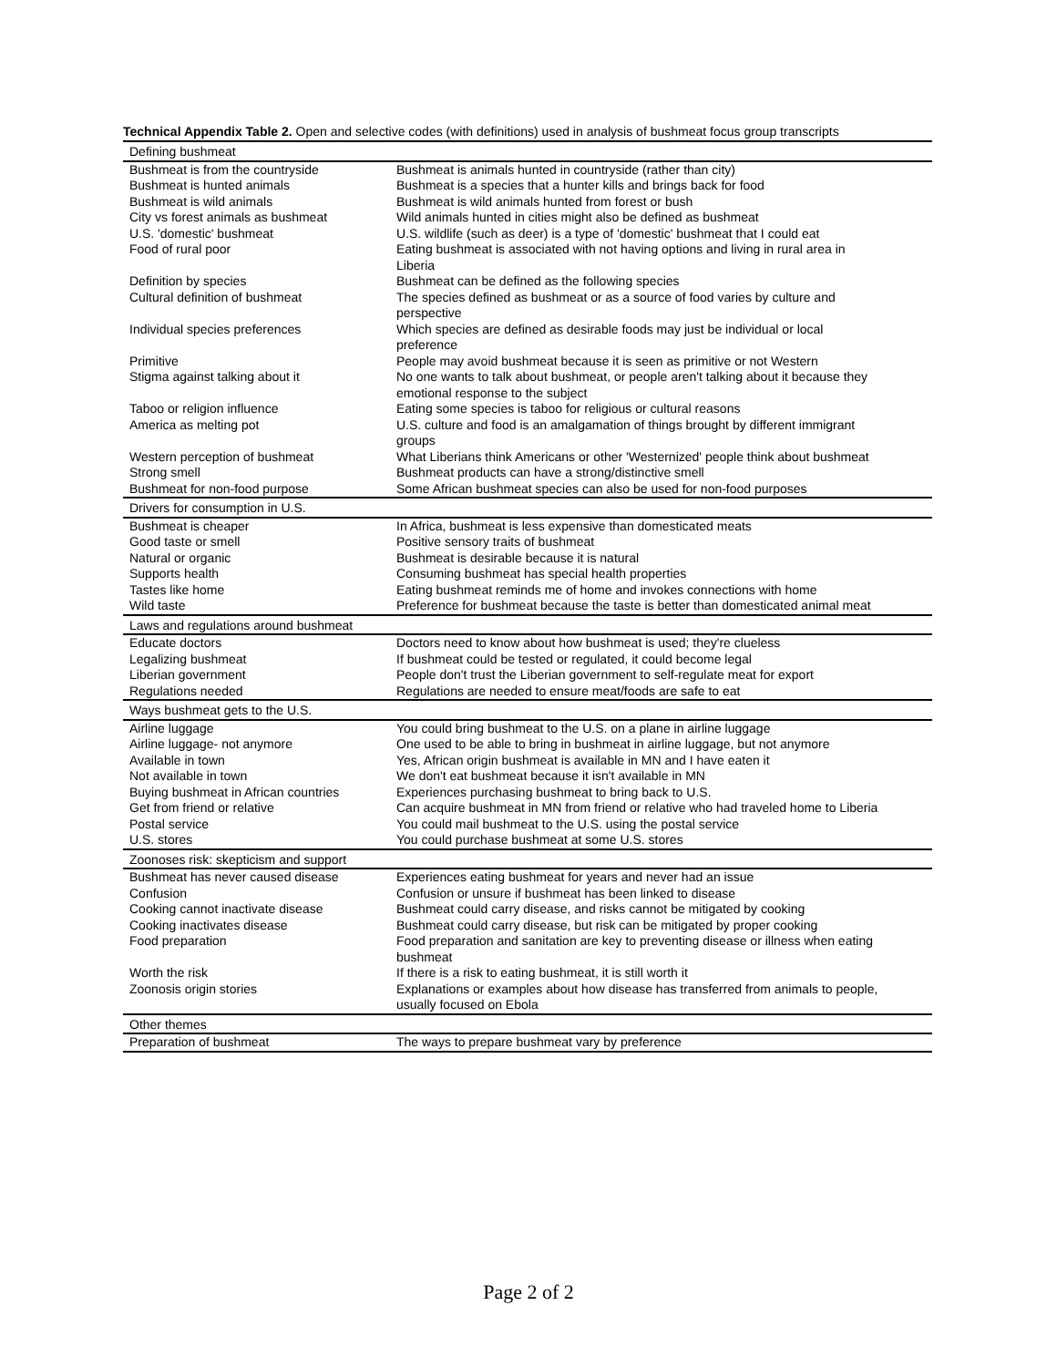Technical Appendix Table 2. Open and selective codes (with definitions) used in analysis of bushmeat focus group transcripts
| Defining bushmeat | |
| Bushmeat is from the countryside | Bushmeat is animals hunted in countryside (rather than city) |
| Bushmeat is hunted animals | Bushmeat is a species that a hunter kills and brings back for food |
| Bushmeat is wild animals | Bushmeat is wild animals hunted from forest or bush |
| City vs forest animals as bushmeat | Wild animals hunted in cities might also be defined as bushmeat |
| U.S. 'domestic' bushmeat | U.S. wildlife (such as deer) is a type of 'domestic' bushmeat that I could eat |
| Food of rural poor | Eating bushmeat is associated with not having options and living in rural area in Liberia |
| Definition by species | Bushmeat can be defined as the following species |
| Cultural definition of bushmeat | The species defined as bushmeat or as a source of food varies by culture and perspective |
| Individual species preferences | Which species are defined as desirable foods may just be individual or local preference |
| Primitive | People may avoid bushmeat because it is seen as primitive or not Western |
| Stigma against talking about it | No one wants to talk about bushmeat, or people aren't talking about it because they emotional response to the subject |
| Taboo or religion influence | Eating some species is taboo for religious or cultural reasons |
| America as melting pot | U.S. culture and food is an amalgamation of things brought by different immigrant groups |
| Western perception of bushmeat | What Liberians think Americans or other 'Westernized' people think about bushmeat |
| Strong smell | Bushmeat products can have a strong/distinctive smell |
| Bushmeat for non-food purpose | Some African bushmeat species can also be used for non-food purposes |
| Drivers for consumption in U.S. | |
| Bushmeat is cheaper | In Africa, bushmeat is less expensive than domesticated meats |
| Good taste or smell | Positive sensory traits of bushmeat |
| Natural or organic | Bushmeat is desirable because it is natural |
| Supports health | Consuming bushmeat has special health properties |
| Tastes like home | Eating bushmeat reminds me of home and invokes connections with home |
| Wild taste | Preference for bushmeat because the taste is better than domesticated animal meat |
| Laws and regulations around bushmeat | |
| Educate doctors | Doctors need to know about how bushmeat is used; they're clueless |
| Legalizing bushmeat | If bushmeat could be tested or regulated, it could become legal |
| Liberian government | People don't trust the Liberian government to self-regulate meat for export |
| Regulations needed | Regulations are needed to ensure meat/foods are safe to eat |
| Ways bushmeat gets to the U.S. | |
| Airline luggage | You could bring bushmeat to the U.S. on a plane in airline luggage |
| Airline luggage- not anymore | One used to be able to bring in bushmeat in airline luggage, but not anymore |
| Available in town | Yes, African origin bushmeat is available in MN and I have eaten it |
| Not available in town | We don't eat bushmeat because it isn't available in MN |
| Buying bushmeat in African countries | Experiences purchasing bushmeat to bring back to U.S. |
| Get from friend or relative | Can acquire bushmeat in MN from friend or relative who had traveled home to Liberia |
| Postal service | You could mail bushmeat to the U.S. using the postal service |
| U.S. stores | You could purchase bushmeat at some U.S. stores |
| Zoonoses risk: skepticism and support | |
| Bushmeat has never caused disease | Experiences eating bushmeat for years and never had an issue |
| Confusion | Confusion or unsure if bushmeat has been linked to disease |
| Cooking cannot inactivate disease | Bushmeat could carry disease, and risks cannot be mitigated by cooking |
| Cooking inactivates disease | Bushmeat could carry disease, but risk can be mitigated by proper cooking |
| Food preparation | Food preparation and sanitation are key to preventing disease or illness when eating bushmeat |
| Worth the risk | If there is a risk to eating bushmeat, it is still worth it |
| Zoonosis origin stories | Explanations or examples about how disease has transferred from animals to people, usually focused on Ebola |
| Other themes | |
| Preparation of bushmeat | The ways to prepare bushmeat vary by preference |
Page 2 of 2